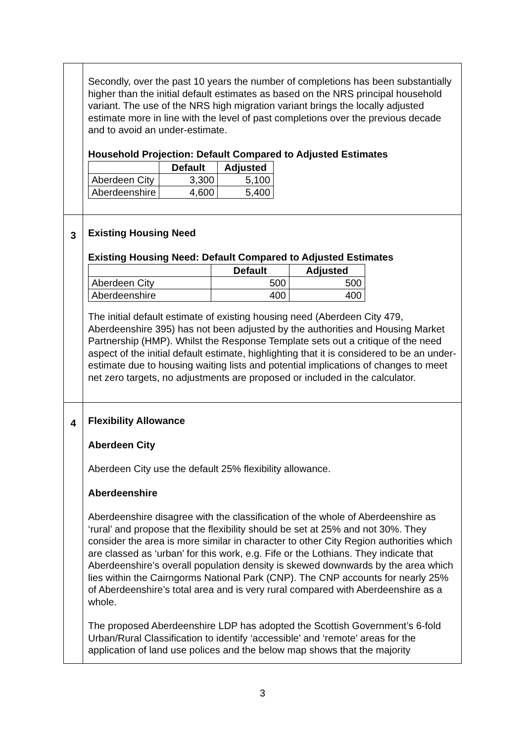| | Secondly, over the past 10 years the number of completions has been substantially higher than the initial default estimates as based on the NRS principal household variant. The use of the NRS high migration variant brings the locally adjusted estimate more in line with the level of past completions over the previous decade and to avoid an under-estimate. Household Projection: Default Compared to Adjusted Estimates / / Default / Adjusted / / --- / --- / --- / / Aberdeen City / 3,300 / 5,100 / / Aberdeenshire / 4,600 / 5,400 / |
| 3 | Existing Housing Need Existing Housing Need: Default Compared to Adjusted Estimates / / Default / Adjusted / / --- / --- / --- / / Aberdeen City / 500 / 500 / / Aberdeenshire / 400 / 400 / The initial default estimate of existing housing need (Aberdeen City 479, Aberdeenshire 395) has not been adjusted by the authorities and Housing Market Partnership (HMP). Whilst the Response Template sets out a critique of the need aspect of the initial default estimate, highlighting that it is considered to be an under-estimate due to housing waiting lists and potential implications of changes to meet net zero targets, no adjustments are proposed or included in the calculator. |
| 4 | Flexibility Allowance Aberdeen City Aberdeen City use the default 25% flexibility allowance. Aberdeenshire Aberdeenshire disagree with the classification of the whole of Aberdeenshire as ‘rural’ and propose that the flexibility should be set at 25% and not 30%. They consider the area is more similar in character to other City Region authorities which are classed as ‘urban’ for this work, e.g. Fife or the Lothians. They indicate that Aberdeenshire’s overall population density is skewed downwards by the area which lies within the Cairngorms National Park (CNP). The CNP accounts for nearly 25% of Aberdeenshire’s total area and is very rural compared with Aberdeenshire as a whole. The proposed Aberdeenshire LDP has adopted the Scottish Government’s 6-fold Urban/Rural Classification to identify ‘accessible’ and ‘remote’ areas for the application of land use polices and the below map shows that the majority |
3